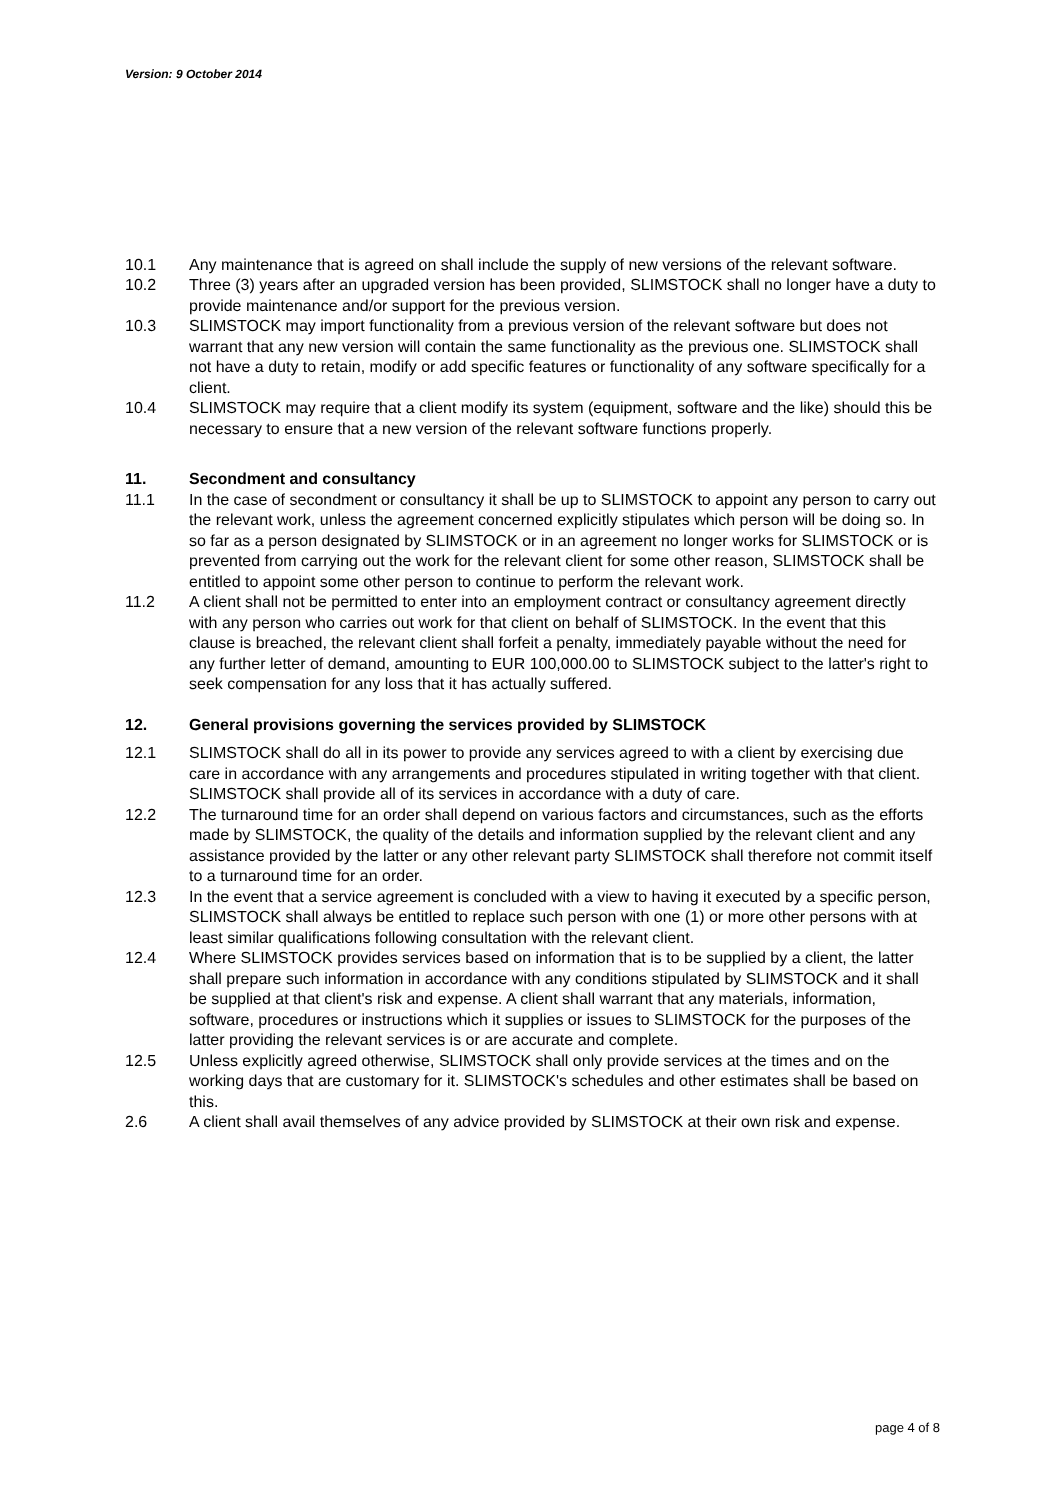Version: 9 October 2014
10.1 Any maintenance that is agreed on shall include the supply of new versions of the relevant software.
10.2 Three (3) years after an upgraded version has been provided, SLIMSTOCK shall no longer have a duty to provide maintenance and/or support for the previous version.
10.3 SLIMSTOCK may import functionality from a previous version of the relevant software but does not warrant that any new version will contain the same functionality as the previous one. SLIMSTOCK shall not have a duty to retain, modify or add specific features or functionality of any software specifically for a client.
10.4 SLIMSTOCK may require that a client modify its system (equipment, software and the like) should this be necessary to ensure that a new version of the relevant software functions properly.
11. Secondment and consultancy
11.1 In the case of secondment or consultancy it shall be up to SLIMSTOCK to appoint any person to carry out the relevant work, unless the agreement concerned explicitly stipulates which person will be doing so. In so far as a person designated by SLIMSTOCK or in an agreement no longer works for SLIMSTOCK or is prevented from carrying out the work for the relevant client for some other reason, SLIMSTOCK shall be entitled to appoint some other person to continue to perform the relevant work.
11.2 A client shall not be permitted to enter into an employment contract or consultancy agreement directly with any person who carries out work for that client on behalf of SLIMSTOCK. In the event that this clause is breached, the relevant client shall forfeit a penalty, immediately payable without the need for any further letter of demand, amounting to EUR 100,000.00 to SLIMSTOCK subject to the latter's right to seek compensation for any loss that it has actually suffered.
12. General provisions governing the services provided by SLIMSTOCK
12.1 SLIMSTOCK shall do all in its power to provide any services agreed to with a client by exercising due care in accordance with any arrangements and procedures stipulated in writing together with that client. SLIMSTOCK shall provide all of its services in accordance with a duty of care.
12.2 The turnaround time for an order shall depend on various factors and circumstances, such as the efforts made by SLIMSTOCK, the quality of the details and information supplied by the relevant client and any assistance provided by the latter or any other relevant party SLIMSTOCK shall therefore not commit itself to a turnaround time for an order.
12.3 In the event that a service agreement is concluded with a view to having it executed by a specific person, SLIMSTOCK shall always be entitled to replace such person with one (1) or more other persons with at least similar qualifications following consultation with the relevant client.
12.4 Where SLIMSTOCK provides services based on information that is to be supplied by a client, the latter shall prepare such information in accordance with any conditions stipulated by SLIMSTOCK and it shall be supplied at that client's risk and expense. A client shall warrant that any materials, information, software, procedures or instructions which it supplies or issues to SLIMSTOCK for the purposes of the latter providing the relevant services is or are accurate and complete.
12.5 Unless explicitly agreed otherwise, SLIMSTOCK shall only provide services at the times and on the working days that are customary for it. SLIMSTOCK's schedules and other estimates shall be based on this.
2.6 A client shall avail themselves of any advice provided by SLIMSTOCK at their own risk and expense.
page 4 of 8